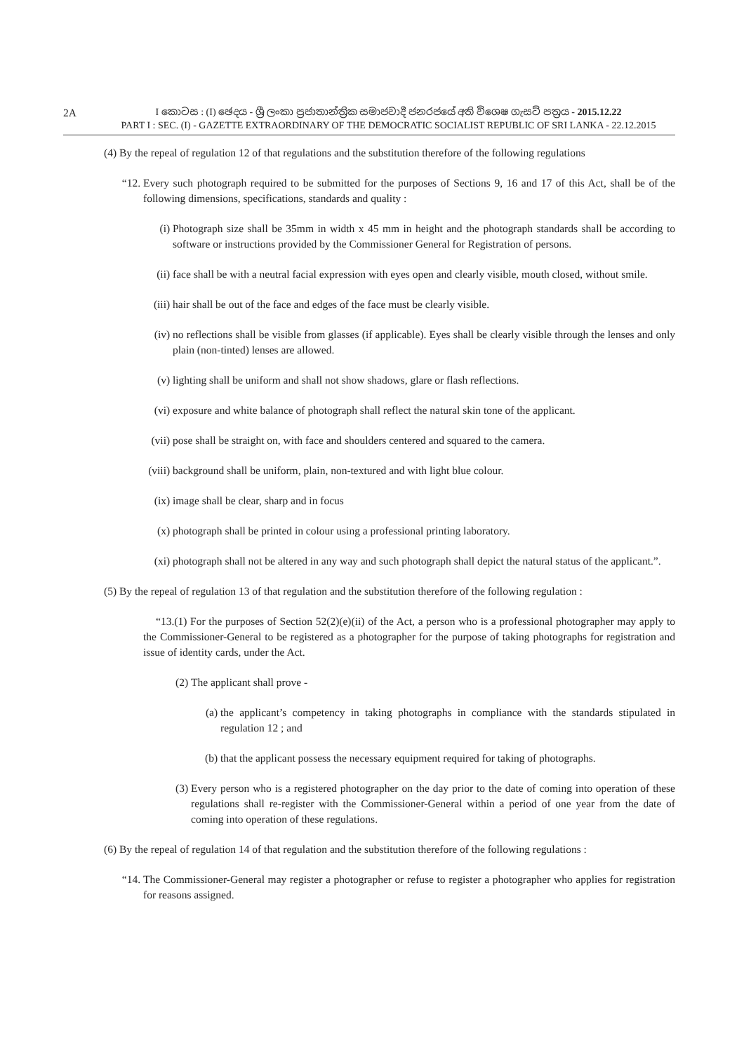2A
I කොටස : (I) ඡෙදය - ශ්‍රී ලංකා ප්‍රජාතාන්ත්‍රික සමාජවාදී ජනරජයේ අති විශෙෂ ගැසට් පත්‍රය - 2015.12.22
PART I : SEC. (I) - GAZETTE EXTRAORDINARY OF THE DEMOCRATIC SOCIALIST REPUBLIC OF SRI LANKA - 22.12.2015
(4) By the repeal of regulation 12 of that regulations and the substitution therefore of the following regulations
“12. Every such photograph required to be submitted for the purposes of Sections 9, 16 and 17 of this Act, shall be of the following dimensions, specifications, standards and quality :
(i) Photograph size shall be 35mm in width x 45 mm in height and the photograph standards shall be according to software or instructions provided by the Commissioner General for Registration of persons.
(ii) face shall be with a neutral facial expression with eyes open and clearly visible, mouth closed, without smile.
(iii) hair shall be out of the face and edges of the face must be clearly visible.
(iv) no reflections shall be visible from glasses (if applicable). Eyes shall be clearly visible through the lenses and only plain (non-tinted) lenses are allowed.
(v) lighting shall be uniform and shall not show shadows, glare or flash reflections.
(vi) exposure and white balance of photograph shall reflect the natural skin tone of the applicant.
(vii) pose shall be straight on, with face and shoulders centered and squared to the camera.
(viii) background shall be uniform, plain, non-textured and with light blue colour.
(ix) image shall be clear, sharp and in focus
(x) photograph shall be printed in colour using a professional printing laboratory.
(xi) photograph shall not be altered in any way and such photograph shall depict the natural status of the applicant.”.
(5) By the repeal of regulation 13 of that regulation and the substitution therefore of the following regulation :
“13.(1) For the purposes of Section 52(2)(e)(ii) of the Act, a person who is a professional photographer may apply to the Commissioner-General to be registered as a photographer for the purpose of taking photographs for registration and issue of identity cards, under the Act.
(2) The applicant shall prove -
(a) the applicant’s competency in taking photographs in compliance with the standards stipulated in regulation 12 ; and
(b) that the applicant possess the necessary equipment required for taking of photographs.
(3) Every person who is a registered photographer on the day prior to the date of coming into operation of these regulations shall re-register with the Commissioner-General within a period of one year from the date of coming into operation of these regulations.
(6) By the repeal of regulation 14 of that regulation and the substitution therefore of the following regulations :
“14. The Commissioner-General may register a photographer or refuse to register a photographer who applies for registration for reasons assigned.